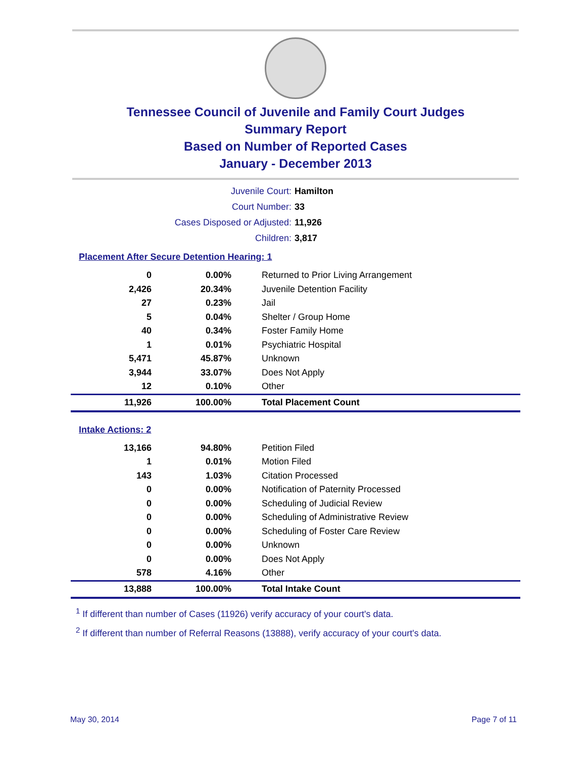Tennessee Council of Juvenile and Family Court Judges
Summary Report
Based on Number of Reported Cases
January - December 2013
| Juvenile Court: | Hamilton |
| Court Number: | 33 |
| Cases Disposed or Adjusted: | 11,926 |
| Children: | 3,817 |
Placement After Secure Detention Hearing: 1
| 0 | 0.00% | Returned to Prior Living Arrangement |
| 2,426 | 20.34% | Juvenile Detention Facility |
| 27 | 0.23% | Jail |
| 5 | 0.04% | Shelter / Group Home |
| 40 | 0.34% | Foster Family Home |
| 1 | 0.01% | Psychiatric Hospital |
| 5,471 | 45.87% | Unknown |
| 3,944 | 33.07% | Does Not Apply |
| 12 | 0.10% | Other |
| 11,926 | 100.00% | Total Placement Count |
Intake Actions: 2
| 13,166 | 94.80% | Petition Filed |
| 1 | 0.01% | Motion Filed |
| 143 | 1.03% | Citation Processed |
| 0 | 0.00% | Notification of Paternity Processed |
| 0 | 0.00% | Scheduling of Judicial Review |
| 0 | 0.00% | Scheduling of Administrative Review |
| 0 | 0.00% | Scheduling of Foster Care Review |
| 0 | 0.00% | Unknown |
| 0 | 0.00% | Does Not Apply |
| 578 | 4.16% | Other |
| 13,888 | 100.00% | Total Intake Count |
<sup>1</sup> If different than number of Cases (11926) verify accuracy of your court's data.
<sup>2</sup> If different than number of Referral Reasons (13888), verify accuracy of your court's data.
May 30, 2014 Page 7 of 11